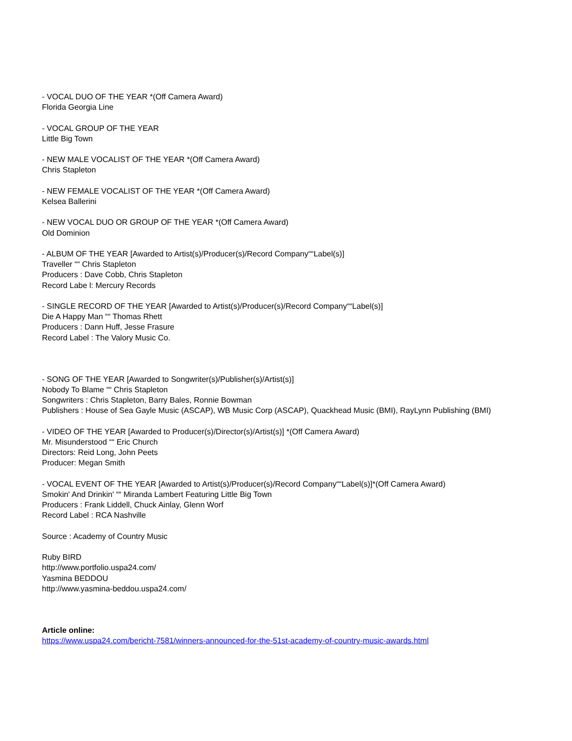- VOCAL DUO OF THE YEAR *(Off Camera Award)
Florida Georgia Line
- VOCAL GROUP OF THE YEAR
Little Big Town
- NEW MALE VOCALIST OF THE YEAR *(Off Camera Award)
Chris Stapleton
- NEW FEMALE VOCALIST OF THE YEAR *(Off Camera Award)
Kelsea Ballerini
- NEW VOCAL DUO OR GROUP OF THE YEAR *(Off Camera Award)
Old Dominion
- ALBUM OF THE YEAR [Awarded to Artist(s)/Producer(s)/Record Company““Label(s)]
Traveller ““ Chris Stapleton
Producers : Dave Cobb, Chris Stapleton
Record Labe l: Mercury Records
- SINGLE RECORD OF THE YEAR [Awarded to Artist(s)/Producer(s)/Record Company““Label(s)]
Die A Happy Man ““ Thomas Rhett
Producers : Dann Huff, Jesse Frasure
Record Label : The Valory Music Co.
- SONG OF THE YEAR [Awarded to Songwriter(s)/Publisher(s)/Artist(s)]
Nobody To Blame ““ Chris Stapleton
Songwriters : Chris Stapleton, Barry Bales, Ronnie Bowman
Publishers : House of Sea Gayle Music (ASCAP), WB Music Corp (ASCAP), Quackhead Music (BMI), RayLynn Publishing (BMI)
- VIDEO OF THE YEAR [Awarded to Producer(s)/Director(s)/Artist(s)] *(Off Camera Award)
Mr. Misunderstood ““ Eric Church
Directors: Reid Long, John Peets
Producer: Megan Smith
- VOCAL EVENT OF THE YEAR [Awarded to Artist(s)/Producer(s)/Record Company““Label(s)]*(Off Camera Award)
Smokin' And Drinkin' ““ Miranda Lambert Featuring Little Big Town
Producers : Frank Liddell, Chuck Ainlay, Glenn Worf
Record Label : RCA Nashville
Source : Academy of Country Music
Ruby BIRD
http://www.portfolio.uspa24.com/
Yasmina BEDDOU
http://www.yasmina-beddou.uspa24.com/
Article online:
https://www.uspa24.com/bericht-7581/winners-announced-for-the-51st-academy-of-country-music-awards.html